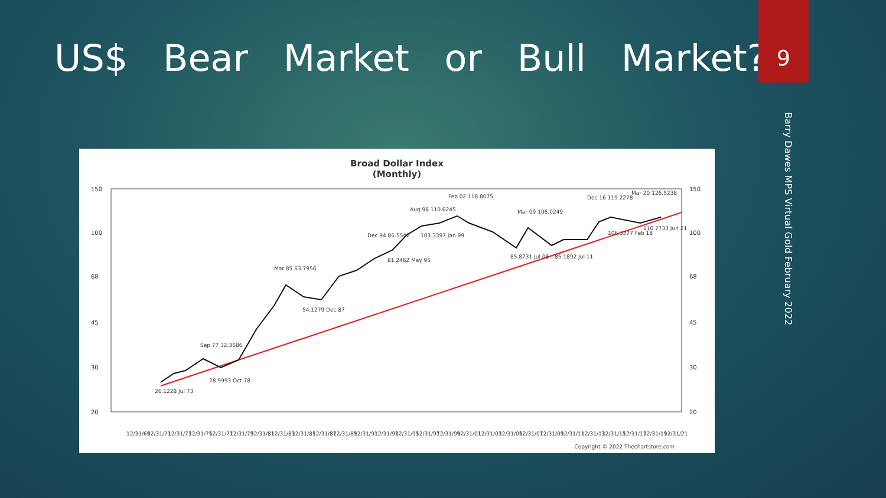US$ Bear Market or Bull Market?
9
Barry Dawes MPS Virtual Gold February 2022
Broad Dollar Index
(Monthly)
150
100
68
45
30
20
150
100
68
45
30
20
26.1228 Jul 73
Sep 77 32.3686
28.9993 Oct 78
Mar 85 63.7956
54.1279 Dec 87
Dec 94 86.5542
81.2462 May 95
Aug 98 110.6245
103.3397 Jan 99
Feb 02 118.8075
Mar 09 106.0249
85.8731 Jul 08
85.1892 Jul 11
Dec 16 119.2278
106.3377 Feb 18
Mar 20 126.5238
110.7733 Jun 21
12/31/69
12/31/71
12/31/73
12/31/75
12/31/77
12/31/79
12/31/81
12/31/83
12/31/85
12/31/87
12/31/89
12/31/91
12/31/93
12/31/95
12/31/97
12/31/99
12/31/01
12/31/03
12/31/05
12/31/07
12/31/09
12/31/11
12/31/13
12/31/15
12/31/17
12/31/19
12/31/21
Copyright © 2022 Thechartstore.com